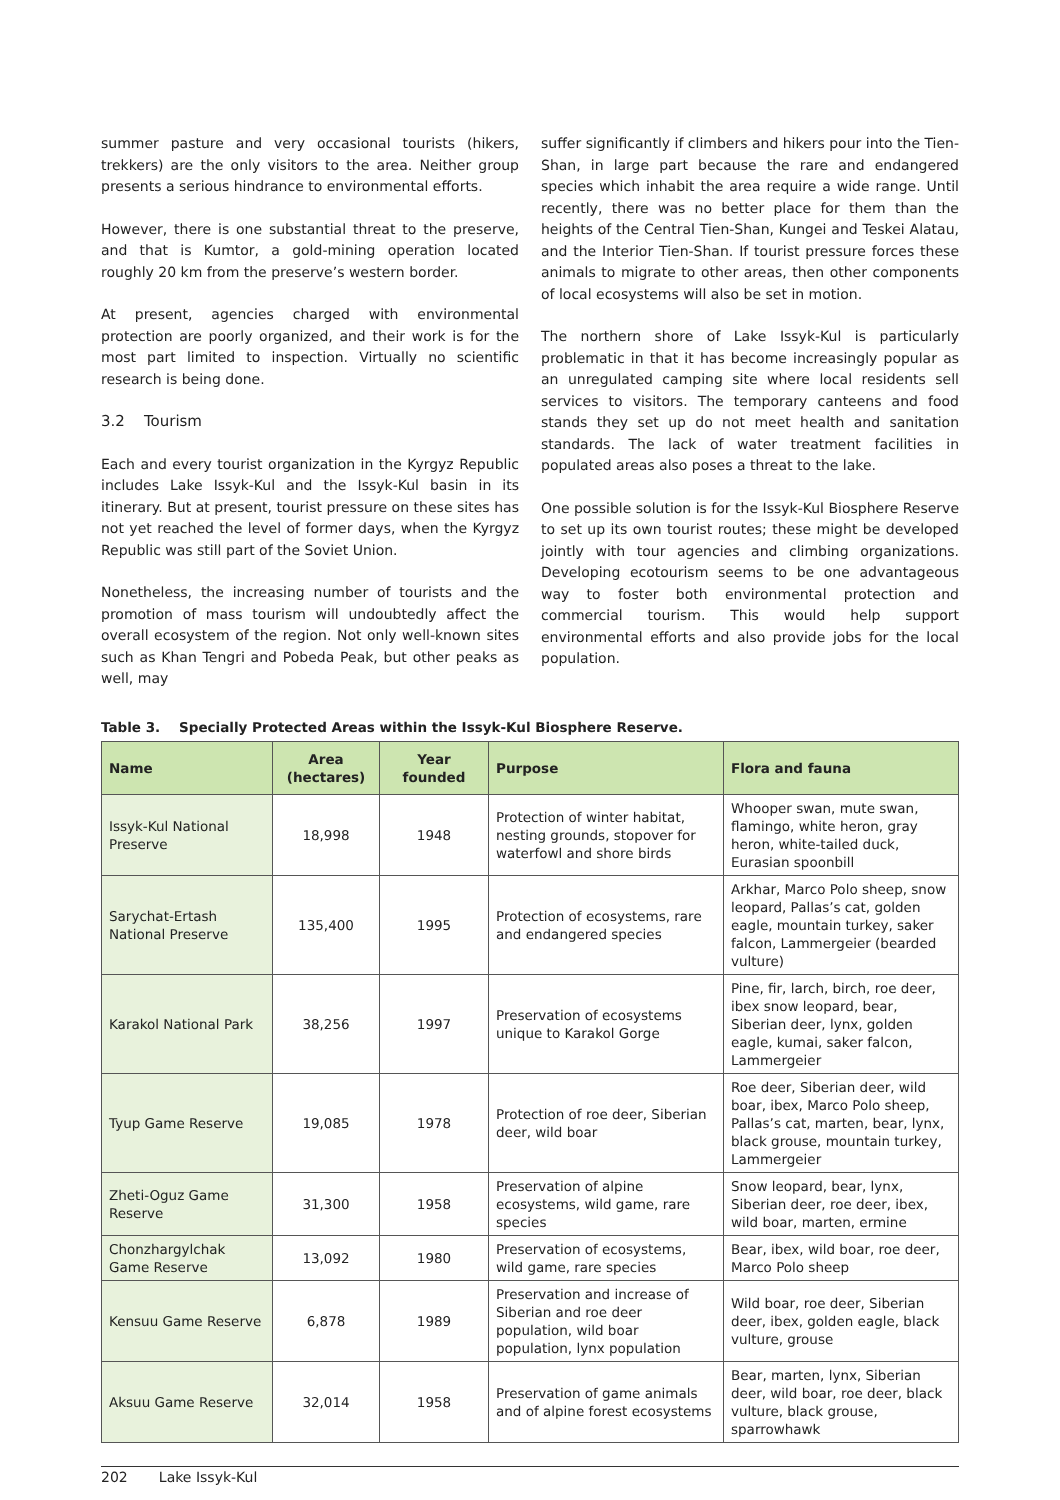summer pasture and very occasional tourists (hikers, trekkers) are the only visitors to the area. Neither group presents a serious hindrance to environmental efforts.
However, there is one substantial threat to the preserve, and that is Kumtor, a gold-mining operation located roughly 20 km from the preserve’s western border.
At present, agencies charged with environmental protection are poorly organized, and their work is for the most part limited to inspection. Virtually no scientific research is being done.
3.2 Tourism
Each and every tourist organization in the Kyrgyz Republic includes Lake Issyk-Kul and the Issyk-Kul basin in its itinerary. But at present, tourist pressure on these sites has not yet reached the level of former days, when the Kyrgyz Republic was still part of the Soviet Union.
Nonetheless, the increasing number of tourists and the promotion of mass tourism will undoubtedly affect the overall ecosystem of the region. Not only well-known sites such as Khan Tengri and Pobeda Peak, but other peaks as well, may
suffer significantly if climbers and hikers pour into the Tien-Shan, in large part because the rare and endangered species which inhabit the area require a wide range. Until recently, there was no better place for them than the heights of the Central Tien-Shan, Kungei and Teskei Alatau, and the Interior Tien-Shan. If tourist pressure forces these animals to migrate to other areas, then other components of local ecosystems will also be set in motion.
The northern shore of Lake Issyk-Kul is particularly problematic in that it has become increasingly popular as an unregulated camping site where local residents sell services to visitors. The temporary canteens and food stands they set up do not meet health and sanitation standards. The lack of water treatment facilities in populated areas also poses a threat to the lake.
One possible solution is for the Issyk-Kul Biosphere Reserve to set up its own tourist routes; these might be developed jointly with tour agencies and climbing organizations. Developing ecotourism seems to be one advantageous way to foster both environmental protection and commercial tourism. This would help support environmental efforts and also provide jobs for the local population.
Table 3. Specially Protected Areas within the Issyk-Kul Biosphere Reserve.
| Name | Area (hectares) | Year founded | Purpose | Flora and fauna |
| --- | --- | --- | --- | --- |
| Issyk-Kul National Preserve | 18,998 | 1948 | Protection of winter habitat, nesting grounds, stopover for waterfowl and shore birds | Whooper swan, mute swan, flamingo, white heron, gray heron, white-tailed duck, Eurasian spoonbill |
| Sarychat-Ertash National Preserve | 135,400 | 1995 | Protection of ecosystems, rare and endangered species | Arkhar, Marco Polo sheep, snow leopard, Pallas’s cat, golden eagle, mountain turkey, saker falcon, Lammergeier (bearded vulture) |
| Karakol National Park | 38,256 | 1997 | Preservation of ecosystems unique to Karakol Gorge | Pine, fir, larch, birch, roe deer, ibex snow leopard, bear, Siberian deer, lynx, golden eagle, kumai, saker falcon, Lammergeier |
| Tyup Game Reserve | 19,085 | 1978 | Protection of roe deer, Siberian deer, wild boar | Roe deer, Siberian deer, wild boar, ibex, Marco Polo sheep, Pallas’s cat, marten, bear, lynx, black grouse, mountain turkey, Lammergeier |
| Zheti-Oguz Game Reserve | 31,300 | 1958 | Preservation of alpine ecosystems, wild game, rare species | Snow leopard, bear, lynx, Siberian deer, roe deer, ibex, wild boar, marten, ermine |
| Chonzhargylchak Game Reserve | 13,092 | 1980 | Preservation of ecosystems, wild game, rare species | Bear, ibex, wild boar, roe deer, Marco Polo sheep |
| Kensuu Game Reserve | 6,878 | 1989 | Preservation and increase of Siberian and roe deer population, wild boar population, lynx population | Wild boar, roe deer, Siberian deer, ibex, golden eagle, black vulture, grouse |
| Aksuu Game Reserve | 32,014 | 1958 | Preservation of game animals and of alpine forest ecosystems | Bear, marten, lynx, Siberian deer, wild boar, roe deer, black vulture, black grouse, sparrowhawk |
202 Lake Issyk-Kul